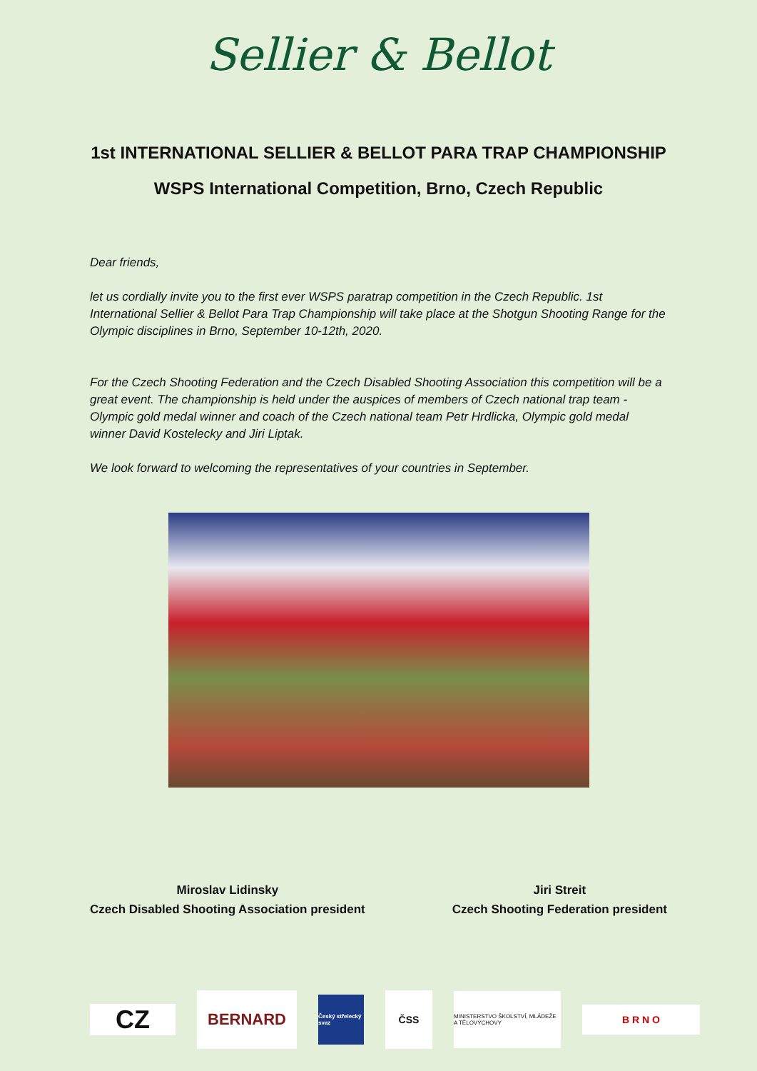Sellier & Bellot
1st INTERNATIONAL SELLIER & BELLOT PARA TRAP CHAMPIONSHIP
WSPS International Competition, Brno, Czech Republic
Dear friends,
let us cordially invite you to the first ever WSPS paratrap competition in the Czech Republic. 1st International Sellier & Bellot Para Trap Championship will take place at the Shotgun Shooting Range for the Olympic disciplines in Brno, September 10-12th, 2020.
For the Czech Shooting Federation and the Czech Disabled Shooting Association this competition will be a great event. The championship is held under the auspices of members of Czech national trap team - Olympic gold medal winner and coach of the Czech national team Petr Hrdlicka, Olympic gold medal winner David Kostelecky and Jiri Liptak.
We look forward to welcoming the representatives of your countries in September.
Miroslav Lidinsky
Czech Disabled Shooting Association president
Jiri Streit
Czech Shooting Federation president
CZ
BERNARD
Český střelecký svaz
ČSS
MINISTERSTVO ŠKOLSTVÍ, MLÁDEŽE A TĚLOVÝCHOVY
B R N O